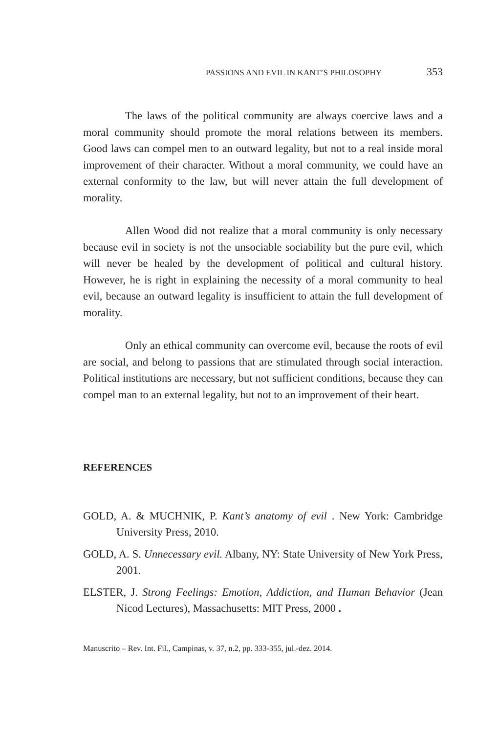PASSIONS AND EVIL IN KANT’S PHILOSOPHY 353
The laws of the political community are always coercive laws and a moral community should promote the moral relations between its members. Good laws can compel men to an outward legality, but not to a real inside moral improvement of their character. Without a moral community, we could have an external conformity to the law, but will never attain the full development of morality.
Allen Wood did not realize that a moral community is only necessary because evil in society is not the unsociable sociability but the pure evil, which will never be healed by the development of political and cultural history. However, he is right in explaining the necessity of a moral community to heal evil, because an outward legality is insufficient to attain the full development of morality.
Only an ethical community can overcome evil, because the roots of evil are social, and belong to passions that are stimulated through social interaction. Political institutions are necessary, but not sufficient conditions, because they can compel man to an external legality, but not to an improvement of their heart.
REFERENCES
GOLD, A. & MUCHNIK, P. Kant’s anatomy of evil . New York: Cambridge University Press, 2010.
GOLD, A. S. Unnecessary evil. Albany, NY: State University of New York Press, 2001.
ELSTER, J. Strong Feelings: Emotion, Addiction, and Human Behavior (Jean Nicod Lectures), Massachusetts: MIT Press, 2000 .
Manuscrito – Rev. Int. Fil., Campinas, v. 37, n.2, pp. 333-355, jul.-dez. 2014.